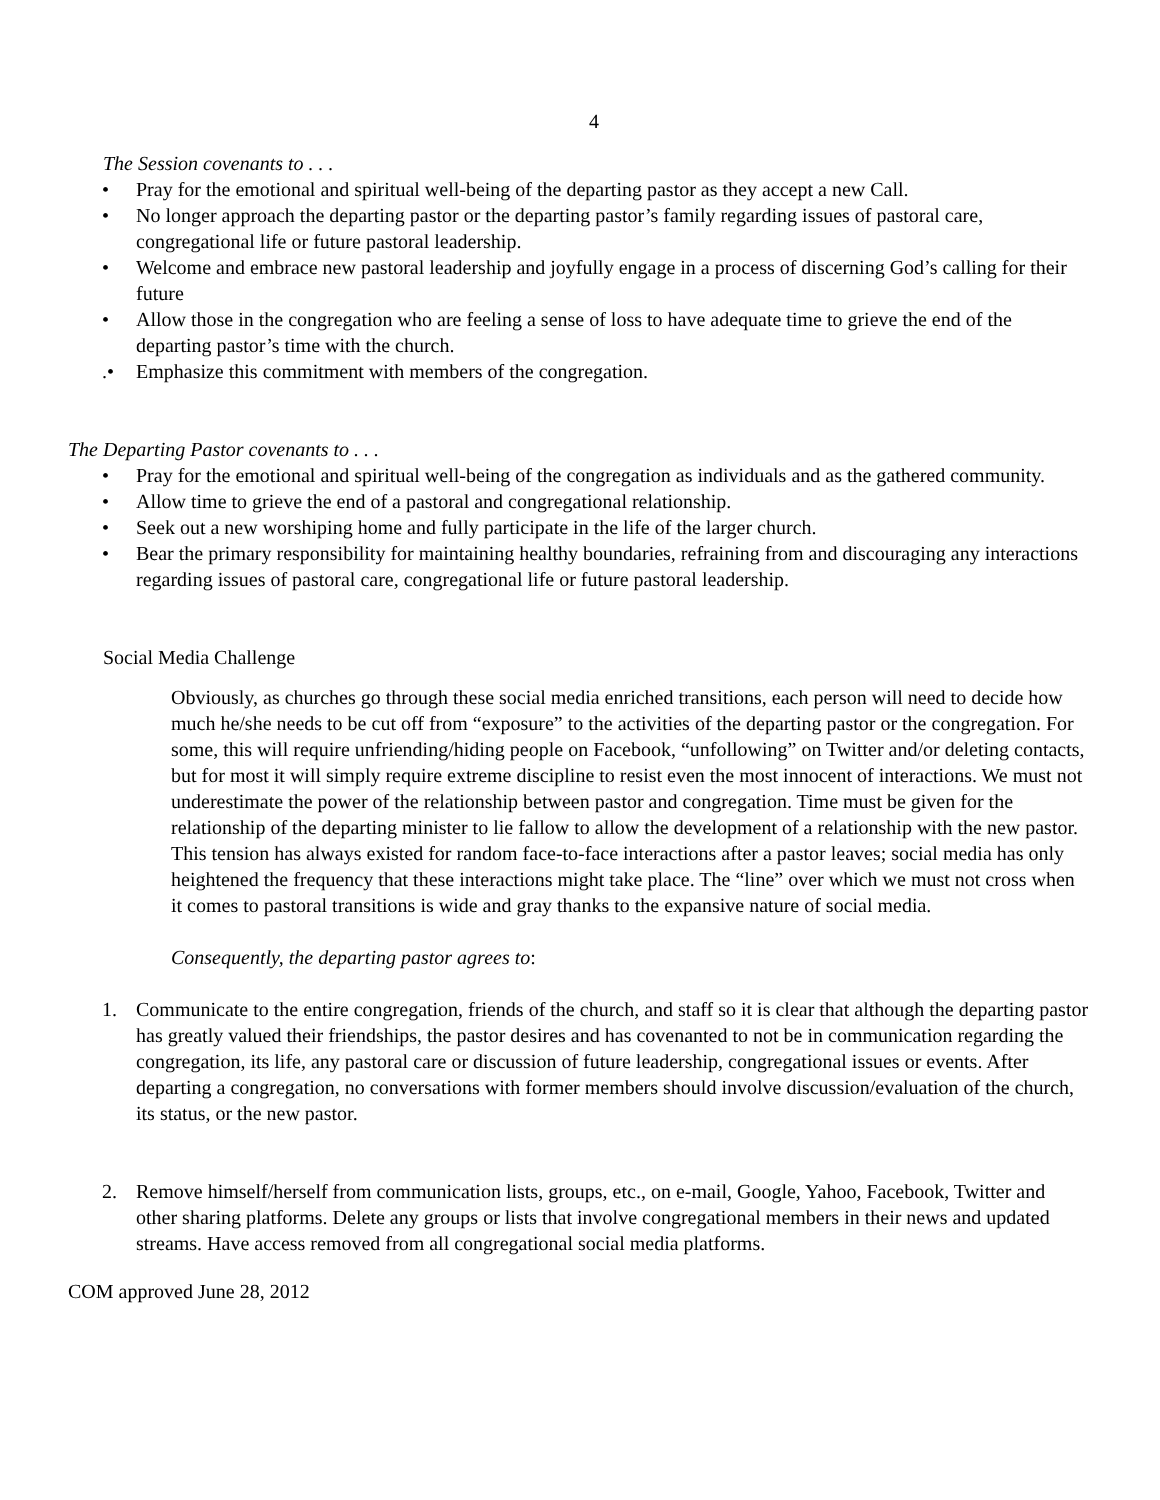4
The Session covenants to . . .
• Pray for the emotional and spiritual well-being of the departing pastor as they accept a new Call.
• No longer approach the departing pastor or the departing pastor’s family regarding issues of pastoral care, congregational life or future pastoral leadership.
• Welcome and embrace new pastoral leadership and joyfully engage in a process of discerning God’s calling for their future
• Allow those in the congregation who are feeling a sense of loss to have adequate time to grieve the end of the departing pastor’s time with the church.
.• Emphasize this commitment with members of the congregation.
The Departing Pastor covenants to . . .
• Pray for the emotional and spiritual well-being of the congregation as individuals and as the gathered community.
• Allow time to grieve the end of a pastoral and congregational relationship.
• Seek out a new worshiping home and fully participate in the life of the larger church.
• Bear the primary responsibility for maintaining healthy boundaries, refraining from and discouraging any interactions regarding issues of pastoral care, congregational life or future pastoral leadership.
Social Media Challenge
Obviously, as churches go through these social media enriched transitions, each person will need to decide how much he/she needs to be cut off from “exposure” to the activities of the departing pastor or the congregation. For some, this will require unfriending/hiding people on Facebook, “unfollowing” on Twitter and/or deleting contacts, but for most it will simply require extreme discipline to resist even the most innocent of interactions. We must not underestimate the power of the relationship between pastor and congregation. Time must be given for the relationship of the departing minister to lie fallow to allow the development of a relationship with the new pastor. This tension has always existed for random face-to-face interactions after a pastor leaves; social media has only heightened the frequency that these interactions might take place. The “line” over which we must not cross when it comes to pastoral transitions is wide and gray thanks to the expansive nature of social media.
Consequently, the departing pastor agrees to:
1. Communicate to the entire congregation, friends of the church, and staff so it is clear that although the departing pastor has greatly valued their friendships, the pastor desires and has covenanted to not be in communication regarding the congregation, its life, any pastoral care or discussion of future leadership, congregational issues or events. After departing a congregation, no conversations with former members should involve discussion/evaluation of the church, its status, or the new pastor.
2. Remove himself/herself from communication lists, groups, etc., on e-mail, Google, Yahoo, Facebook, Twitter and other sharing platforms. Delete any groups or lists that involve congregational members in their news and updated streams. Have access removed from all congregational social media platforms.
COM approved June 28, 2012